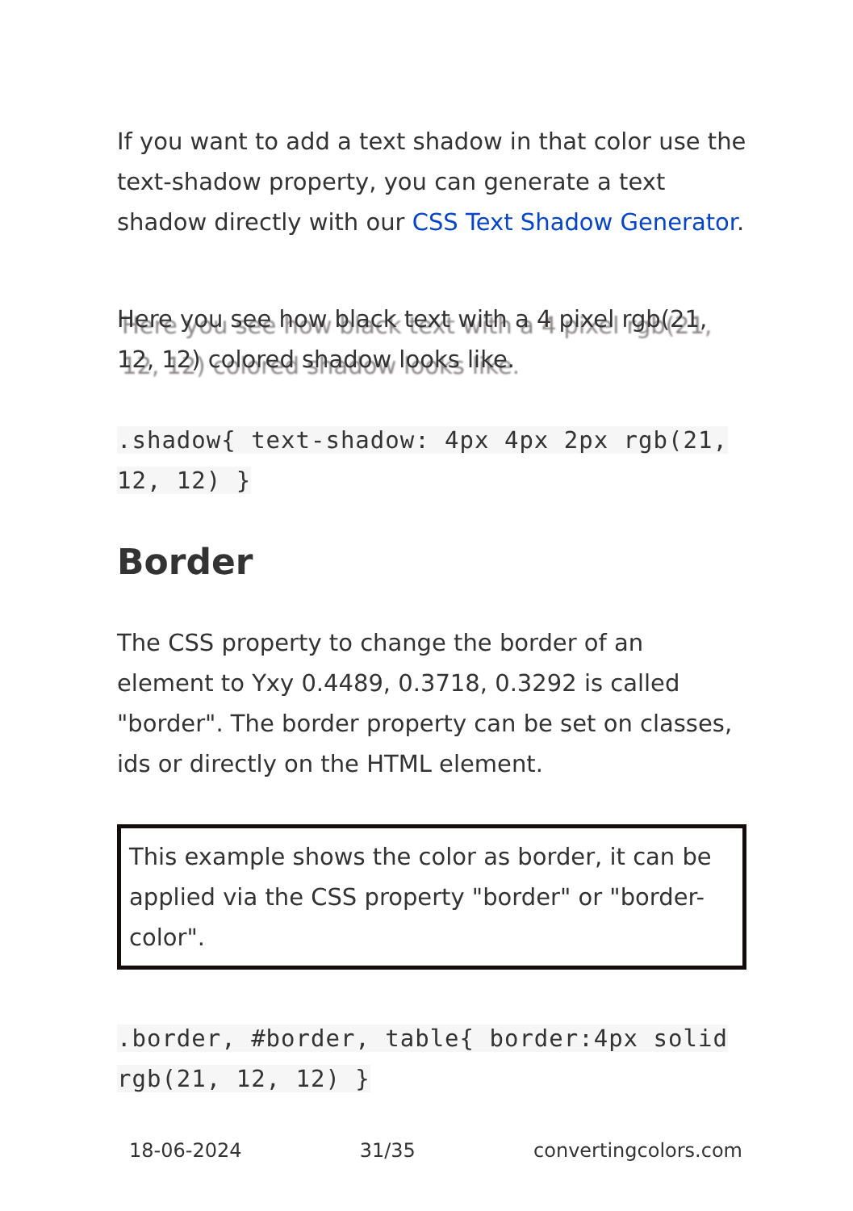If you want to add a text shadow in that color use the text-shadow property, you can generate a text shadow directly with our CSS Text Shadow Generator.
Here you see how black text with a 4 pixel rgb(21, 12, 12) colored shadow looks like.
.shadow{ text-shadow: 4px 4px 2px rgb(21, 12, 12) }
Border
The CSS property to change the border of an element to Yxy 0.4489, 0.3718, 0.3292 is called "border". The border property can be set on classes, ids or directly on the HTML element.
This example shows the color as border, it can be applied via the CSS property "border" or "border-color".
.border, #border, table{ border:4px solid rgb(21, 12, 12) }
18-06-2024 31/35 convertingcolors.com